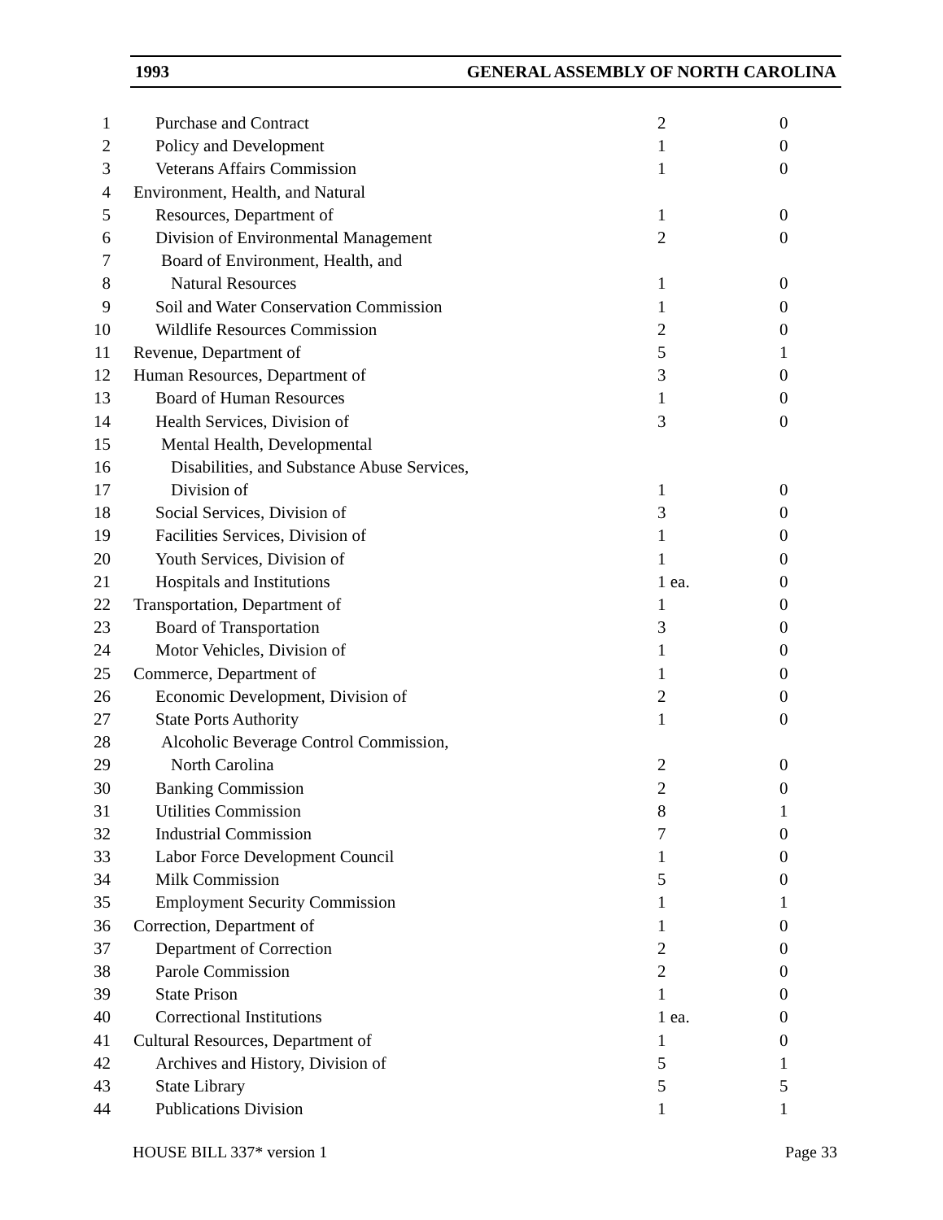1993 GENERAL ASSEMBLY OF NORTH CAROLINA
| 1 | Purchase and Contract | 2 | 0 |
| 2 | Policy and Development | 1 | 0 |
| 3 | Veterans Affairs Commission | 1 | 0 |
| 4 | Environment, Health, and Natural | | |
| 5 | Resources, Department of | 1 | 0 |
| 6 | Division of Environmental Management | 2 | 0 |
| 7 | Board of Environment, Health, and | | |
| 8 | Natural Resources | 1 | 0 |
| 9 | Soil and Water Conservation Commission | 1 | 0 |
| 10 | Wildlife Resources Commission | 2 | 0 |
| 11 | Revenue, Department of | 5 | 1 |
| 12 | Human Resources, Department of | 3 | 0 |
| 13 | Board of Human Resources | 1 | 0 |
| 14 | Health Services, Division of | 3 | 0 |
| 15 | Mental Health, Developmental | | |
| 16 | Disabilities, and Substance Abuse Services, | | |
| 17 | Division of | 1 | 0 |
| 18 | Social Services, Division of | 3 | 0 |
| 19 | Facilities Services, Division of | 1 | 0 |
| 20 | Youth Services, Division of | 1 | 0 |
| 21 | Hospitals and Institutions | 1 ea. | 0 |
| 22 | Transportation, Department of | 1 | 0 |
| 23 | Board of Transportation | 3 | 0 |
| 24 | Motor Vehicles, Division of | 1 | 0 |
| 25 | Commerce, Department of | 1 | 0 |
| 26 | Economic Development, Division of | 2 | 0 |
| 27 | State Ports Authority | 1 | 0 |
| 28 | Alcoholic Beverage Control Commission, | | |
| 29 | North Carolina | 2 | 0 |
| 30 | Banking Commission | 2 | 0 |
| 31 | Utilities Commission | 8 | 1 |
| 32 | Industrial Commission | 7 | 0 |
| 33 | Labor Force Development Council | 1 | 0 |
| 34 | Milk Commission | 5 | 0 |
| 35 | Employment Security Commission | 1 | 1 |
| 36 | Correction, Department of | 1 | 0 |
| 37 | Department of Correction | 2 | 0 |
| 38 | Parole Commission | 2 | 0 |
| 39 | State Prison | 1 | 0 |
| 40 | Correctional Institutions | 1 ea. | 0 |
| 41 | Cultural Resources, Department of | 1 | 0 |
| 42 | Archives and History, Division of | 5 | 1 |
| 43 | State Library | 5 | 5 |
| 44 | Publications Division | 1 | 1 |
HOUSE BILL 337* version 1 Page 33